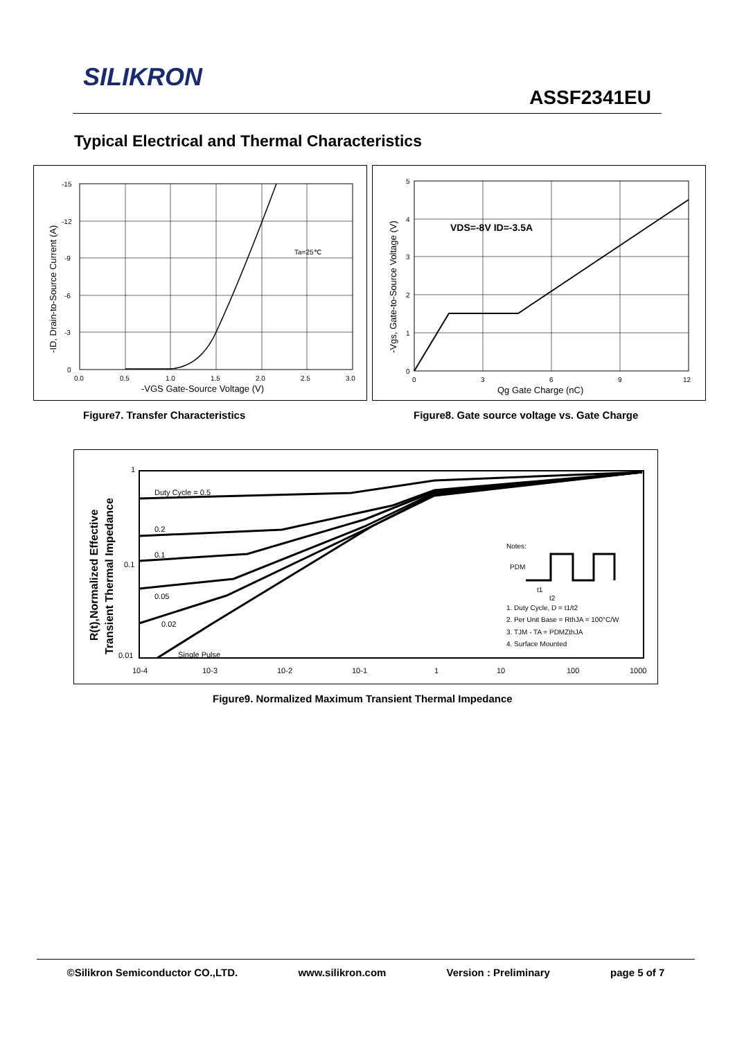SILIKRON
ASSF2341EU
Typical Electrical and Thermal Characteristics
-15
-12
-9
-6
-3
0
0.0
0.5
1.0
1.5
2.0
2.5
3.0
Ta=25℃
-VGS Gate-Source Voltage (V)
-ID, Drain-to-Source Current (A)
VDS=-8V ID=-3.5A
5
4
3
2
1
0
0
3
6
9
12
Qg Gate Charge (nC)
-Vgs, Gate-to-Source Voltage (V)
Figure7. Transfer Characteristics
Figure8. Gate source voltage vs. Gate Charge
Duty Cycle = 0.5
0.2
0.1
0.05
0.02
Single Pulse
Notes:
PDM
t1
t2
1. Duty Cycle, D = t1/t2
2. Per Unit Base = RthJA = 100°C/W
3. TJM - TA = PDMZthJA
4. Surface Mounted
1
0.1
0.01
10-4
10-3
10-2
10-1
1
10
100
1000
R(t),Normalized Effective
Transient Thermal Impedance
Figure9. Normalized Maximum Transient Thermal Impedance
©Silikron Semiconductor CO.,LTD. www.silikron.com Version : Preliminary page 5 of 7